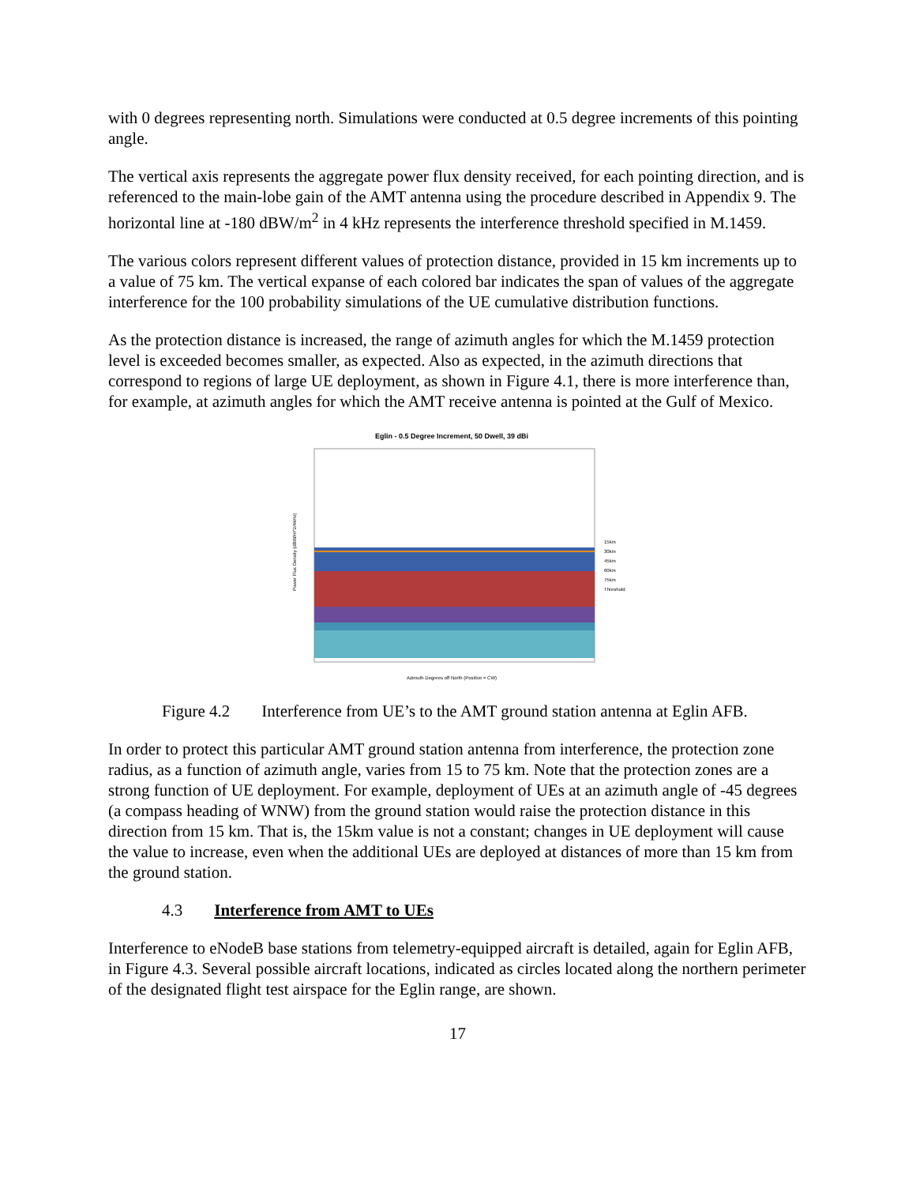with 0 degrees representing north. Simulations were conducted at 0.5 degree increments of this pointing angle.
The vertical axis represents the aggregate power flux density received, for each pointing direction, and is referenced to the main-lobe gain of the AMT antenna using the procedure described in Appendix 9. The horizontal line at -180 dBW/m<sup>2</sup> in 4 kHz represents the interference threshold specified in M.1459.
The various colors represent different values of protection distance, provided in 15 km increments up to a value of 75 km. The vertical expanse of each colored bar indicates the span of values of the aggregate interference for the 100 probability simulations of the UE cumulative distribution functions.
As the protection distance is increased, the range of azimuth angles for which the M.1459 protection level is exceeded becomes smaller, as expected. Also as expected, in the azimuth directions that correspond to regions of large UE deployment, as shown in Figure 4.1, there is more interference than, for example, at azimuth angles for which the AMT receive antenna is pointed at the Gulf of Mexico.
Eglin - 0.5 Degree Increment, 50 Dwell, 39 dBi
Power Flux Density (dBW/m^2/4kHz)
Azimuth Degrees off North (Positive = CW)
15km
30km
45km
60km
75km
Threshold
Figure 4.2 Interference from UE’s to the AMT ground station antenna at Eglin AFB.
In order to protect this particular AMT ground station antenna from interference, the protection zone radius, as a function of azimuth angle, varies from 15 to 75 km. Note that the protection zones are a strong function of UE deployment. For example, deployment of UEs at an azimuth angle of -45 degrees (a compass heading of WNW) from the ground station would raise the protection distance in this direction from 15 km. That is, the 15km value is not a constant; changes in UE deployment will cause the value to increase, even when the additional UEs are deployed at distances of more than 15 km from the ground station.
4.3 Interference from AMT to UEs
Interference to eNodeB base stations from telemetry-equipped aircraft is detailed, again for Eglin AFB, in Figure 4.3. Several possible aircraft locations, indicated as circles located along the northern perimeter of the designated flight test airspace for the Eglin range, are shown.
17